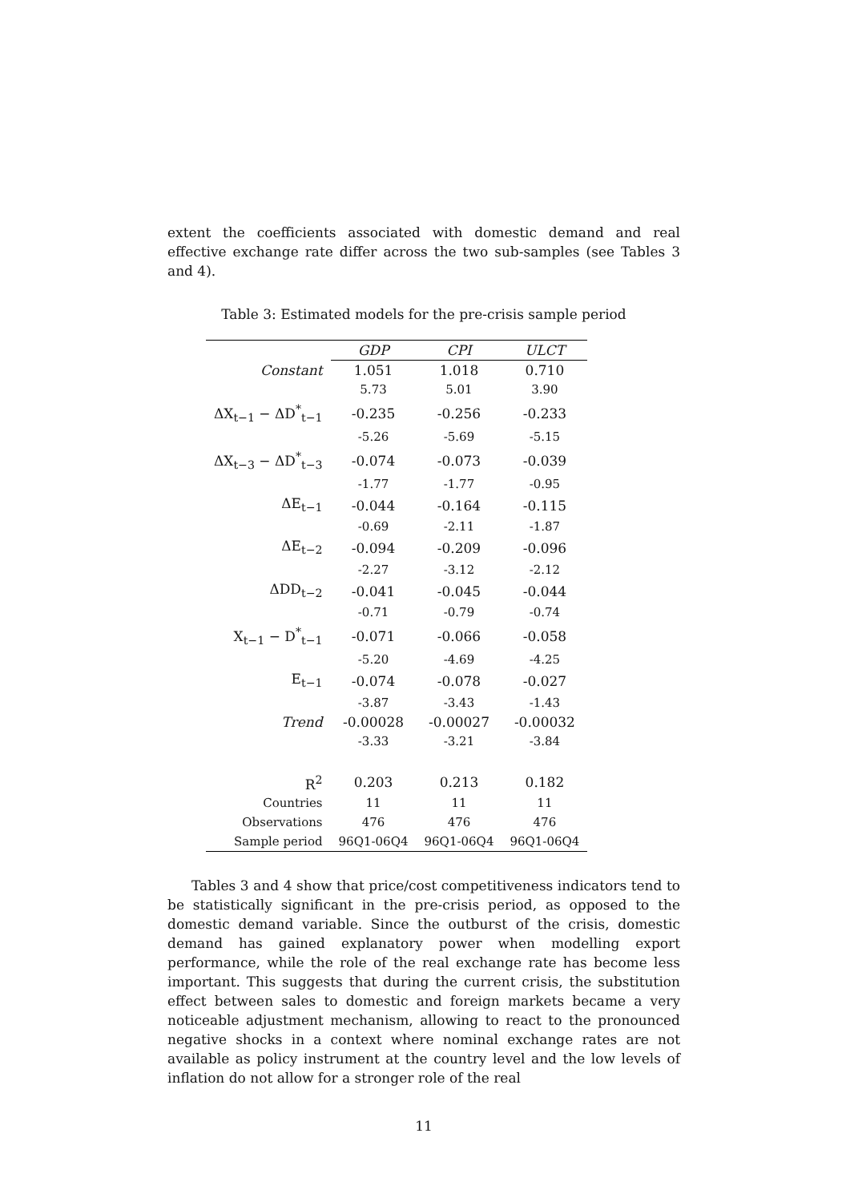extent the coefficients associated with domestic demand and real effective exchange rate differ across the two sub-samples (see Tables 3 and 4).
Table 3: Estimated models for the pre-crisis sample period
| | GDP | CPI | ULCT |
| --- | --- | --- | --- |
| Constant | 1.051 | 1.018 | 0.710 |
| | 5.73 | 5.01 | 3.90 |
| ΔX<sub>t−1</sub> − ΔD<sup>*</sup><sub>t−1</sub> | -0.235 | -0.256 | -0.233 |
| | -5.26 | -5.69 | -5.15 |
| ΔX<sub>t−3</sub> − ΔD<sup>*</sup><sub>t−3</sub> | -0.074 | -0.073 | -0.039 |
| | -1.77 | -1.77 | -0.95 |
| ΔE<sub>t−1</sub> | -0.044 | -0.164 | -0.115 |
| | -0.69 | -2.11 | -1.87 |
| ΔE<sub>t−2</sub> | -0.094 | -0.209 | -0.096 |
| | -2.27 | -3.12 | -2.12 |
| ΔDD<sub>t−2</sub> | -0.041 | -0.045 | -0.044 |
| | -0.71 | -0.79 | -0.74 |
| X<sub>t−1</sub> − D<sup>*</sup><sub>t−1</sub> | -0.071 | -0.066 | -0.058 |
| | -5.20 | -4.69 | -4.25 |
| E<sub>t−1</sub> | -0.074 | -0.078 | -0.027 |
| | -3.87 | -3.43 | -1.43 |
| Trend | -0.00028 | -0.00027 | -0.00032 |
| | -3.33 | -3.21 | -3.84 |
| R<sup>2</sup> | 0.203 | 0.213 | 0.182 |
| Countries | 11 | 11 | 11 |
| Observations | 476 | 476 | 476 |
| Sample period | 96Q1-06Q4 | 96Q1-06Q4 | 96Q1-06Q4 |
Tables 3 and 4 show that price/cost competitiveness indicators tend to be statistically significant in the pre-crisis period, as opposed to the domestic demand variable. Since the outburst of the crisis, domestic demand has gained explanatory power when modelling export performance, while the role of the real exchange rate has become less important. This suggests that during the current crisis, the substitution effect between sales to domestic and foreign markets became a very noticeable adjustment mechanism, allowing to react to the pronounced negative shocks in a context where nominal exchange rates are not available as policy instrument at the country level and the low levels of inflation do not allow for a stronger role of the real
11